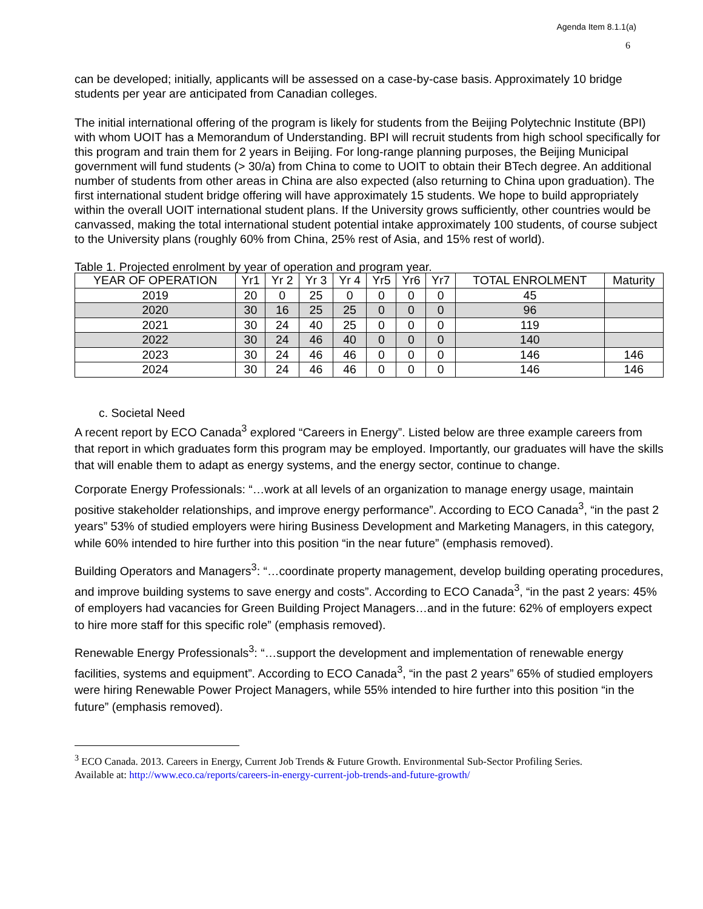Agenda Item 8.1.1(a)
6
can be developed; initially, applicants will be assessed on a case-by-case basis. Approximately 10 bridge students per year are anticipated from Canadian colleges.
The initial international offering of the program is likely for students from the Beijing Polytechnic Institute (BPI) with whom UOIT has a Memorandum of Understanding. BPI will recruit students from high school specifically for this program and train them for 2 years in Beijing. For long-range planning purposes, the Beijing Municipal government will fund students (> 30/a) from China to come to UOIT to obtain their BTech degree. An additional number of students from other areas in China are also expected (also returning to China upon graduation). The first international student bridge offering will have approximately 15 students. We hope to build appropriately within the overall UOIT international student plans. If the University grows sufficiently, other countries would be canvassed, making the total international student potential intake approximately 100 students, of course subject to the University plans (roughly 60% from China, 25% rest of Asia, and 15% rest of world).
Table 1. Projected enrolment by year of operation and program year.
| YEAR OF OPERATION | Yr1 | Yr 2 | Yr 3 | Yr 4 | Yr5 | Yr6 | Yr7 | TOTAL ENROLMENT | Maturity |
| --- | --- | --- | --- | --- | --- | --- | --- | --- | --- |
| 2019 | 20 | 0 | 25 | 0 | 0 | 0 | 0 | 45 | |
| 2020 | 30 | 16 | 25 | 25 | 0 | 0 | 0 | 96 | |
| 2021 | 30 | 24 | 40 | 25 | 0 | 0 | 0 | 119 | |
| 2022 | 30 | 24 | 46 | 40 | 0 | 0 | 0 | 140 | |
| 2023 | 30 | 24 | 46 | 46 | 0 | 0 | 0 | 146 | 146 |
| 2024 | 30 | 24 | 46 | 46 | 0 | 0 | 0 | 146 | 146 |
c. Societal Need
A recent report by ECO Canada<sup>3</sup> explored “Careers in Energy”. Listed below are three example careers from that report in which graduates form this program may be employed. Importantly, our graduates will have the skills that will enable them to adapt as energy systems, and the energy sector, continue to change.
Corporate Energy Professionals: “…work at all levels of an organization to manage energy usage, maintain positive stakeholder relationships, and improve energy performance”. According to ECO Canada<sup>3</sup>, “in the past 2 years” 53% of studied employers were hiring Business Development and Marketing Managers, in this category, while 60% intended to hire further into this position “in the near future” (emphasis removed).
Building Operators and Managers<sup>3</sup>: “…coordinate property management, develop building operating procedures, and improve building systems to save energy and costs”. According to ECO Canada<sup>3</sup>, “in the past 2 years: 45% of employers had vacancies for Green Building Project Managers…and in the future: 62% of employers expect to hire more staff for this specific role” (emphasis removed).
Renewable Energy Professionals<sup>3</sup>: “…support the development and implementation of renewable energy facilities, systems and equipment”. According to ECO Canada<sup>3</sup>, “in the past 2 years” 65% of studied employers were hiring Renewable Power Project Managers, while 55% intended to hire further into this position “in the future” (emphasis removed).
<sup>3</sup> ECO Canada. 2013. Careers in Energy, Current Job Trends & Future Growth. Environmental Sub-Sector Profiling Series. Available at: http://www.eco.ca/reports/careers-in-energy-current-job-trends-and-future-growth/